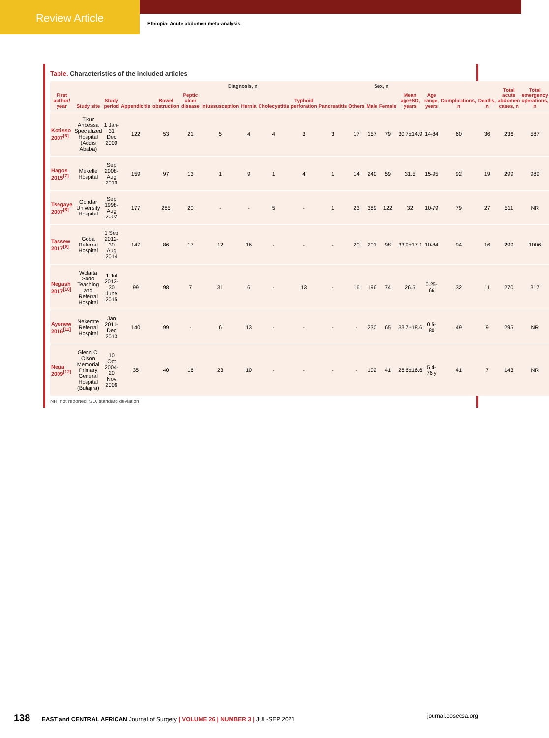Review Article
Ethiopia: Acute abdomen meta-analysis
Table. Characteristics of the included articles
| First author/ year | Study site | Study period | Diagnosis, n | | | | | | | | | Sex, n | | Mean age±SD, years | Age range, years | Complications, n | Deaths, n | Total acute abdomen cases, n | Total emergency operations, n |
| --- | --- | --- | --- | --- | --- | --- | --- | --- | --- | --- | --- | --- | --- | --- | --- | --- | --- | --- | --- |
| | | | Appendicitis | Bowel obstruction | Peptic ulcer disease | Intussusception | Hernia | Cholecystitis | Typhoid perforation | Pancreatitis | Others | Male | Female | | | | | | |
| Kotisso 2007<sup>[6]</sup> | Tikur Anbessa Specialized Hospital (Addis Ababa) | 1 Jan-31 Dec 2000 | 122 | 53 | 21 | 5 | 4 | 4 | 3 | 3 | 17 | 157 | 79 | 30.7±14.9 | 14-84 | 60 | 36 | 236 | 587 |
| Hagos 2015<sup>[7]</sup> | Mekelle Hospital | Sep 2008-Aug 2010 | 159 | 97 | 13 | 1 | 9 | 1 | 4 | 1 | 14 | 240 | 59 | 31.5 | 15-95 | 92 | 19 | 299 | 989 |
| Tsegaye 2007<sup>[8]</sup> | Gondar University Hospital | Sep 1998-Aug 2002 | 177 | 285 | 20 | - | - | 5 | - | 1 | 23 | 389 | 122 | 32 | 10-79 | 79 | 27 | 511 | NR |
| Tassew 2017<sup>[9]</sup> | Goba Referral Hospital | 1 Sep 2012-30 Aug 2014 | 147 | 86 | 17 | 12 | 16 | - | - | - | 20 | 201 | 98 | 33.9±17.1 | 10-84 | 94 | 16 | 299 | 1006 |
| Negash 2017<sup>[10]</sup> | Wolaita Sodo Teaching and Referral Hospital | 1 Jul 2013-30 June 2015 | 99 | 98 | 7 | 31 | 6 | - | 13 | - | 16 | 196 | 74 | 26.5 | 0.25-66 | 32 | 11 | 270 | 317 |
| Ayenew 2016<sup>[11]</sup> | Nekemte Referral Hospital | Jan 2011-Dec 2013 | 140 | 99 | - | 6 | 13 | - | - | - | - | 230 | 65 | 33.7±18.6 | 0.5-80 | 49 | 9 | 295 | NR |
| Nega 2009<sup>[12]</sup> | Glenn C. Olson Memorial Primary General Hospital (Butajira) | 10 Oct 2004-20 Nov 2006 | 35 | 40 | 16 | 23 | 10 | - | - | - | - | 102 | 41 | 26.6±16.6 | 5 d-76 y | 41 | 7 | 143 | NR |
NR, not reported; SD, standard deviation
138 EAST and CENTRAL AFRICAN Journal of Surgery | VOLUME 26 | NUMBER 3 | JUL-SEP 2021
journal.cosecsa.org